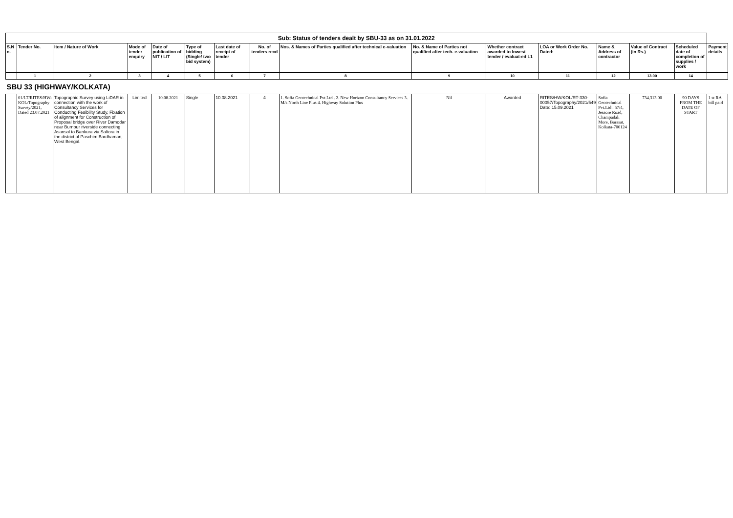| Sub: Status of tenders dealt by SBU-33 as on 31.01.2022 | | | | | | | | | | | | | | | |
| S.N o. | Tender No. | Item / Nature of Work | Mode of tender enquiry | Date of publication of NIT / LIT | Type of bidding (Single/ two bid system) | Last date of receipt of tender | No. of tenders recd | Nos. & Names of Parties qualified after technical e-valuation | No. & Name of Parties not qualified after tech. e-valuation | Whether contract awarded to lowest tender / evaluat-ed L1 | LOA or Work Order No. Dated: | Name & Address of contractor | Value of Contract (in Rs.) | Scheduled date of completion of supplies / work | Payment details |
| | 1 | 2 | 3 | 4 | 5 | 6 | 7 | 8 | 9 | 10 | 11 | 12 | 13.00 | 14 | |
| SBU 33 (HIGHWAY/KOLKATA) | | | | | | | | | | | | | | | |
| | 01/LT/RITES/HW-KOL/Topography Survey/2021, Dated 23.07.2021 | Topographic Survey using LiDAR in connection with the work of Consultancy Services for Conducting Fesibility Study, Fixation of alignment for Construction of Proposal bridge over River Damodar near Burnpur riverside connecting Asansol to Bankura via Saltora in the district of Paschim Bardhaman, West Bengal. | Limited | 10.08.2021 | Single | 10.08.2021 | 4 | 1. Sofia Geotechnical Pvt.Ltd . 2. New Horizon Consultancy Services 3. M/s North Line Plus 4. Highway Solution Plus | Nil | Awarded | RITES/HW/KOL/RT-330-00057/Topography/2021/549 Date: 15.09.2021 | Sofia Geotechnical Pvt.Ltd . 57/4, Jessore Road, Champadali More, Barasat, Kolkata-700124 | 734,313.00 | 90 DAYS FROM THE DATE OF START | 1 st RA bill paid |